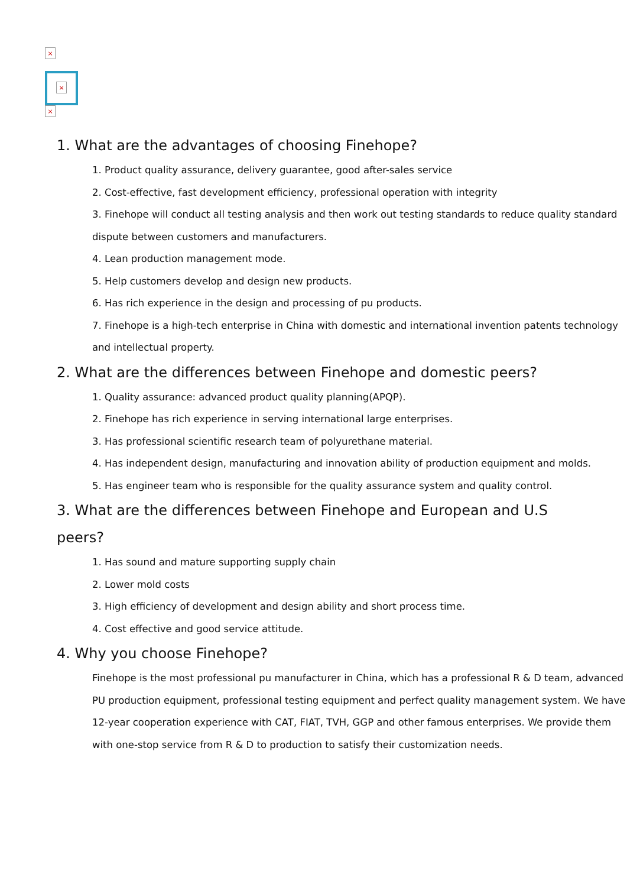×
×
×
1. What are the advantages of choosing Finehope?
1. Product quality assurance, delivery guarantee, good after-sales service
2. Cost-effective, fast development efficiency, professional operation with integrity
3. Finehope will conduct all testing analysis and then work out testing standards to reduce quality standard dispute between customers and manufacturers.
4. Lean production management mode.
5. Help customers develop and design new products.
6. Has rich experience in the design and processing of pu products.
7. Finehope is a high-tech enterprise in China with domestic and international invention patents technology and intellectual property.
2. What are the differences between Finehope and domestic peers?
1. Quality assurance: advanced product quality planning(APQP).
2. Finehope has rich experience in serving international large enterprises.
3. Has professional scientific research team of polyurethane material.
4. Has independent design, manufacturing and innovation ability of production equipment and molds.
5. Has engineer team who is responsible for the quality assurance system and quality control.
3. What are the differences between Finehope and European and U.S peers?
1. Has sound and mature supporting supply chain
2. Lower mold costs
3. High efficiency of development and design ability and short process time.
4. Cost effective and good service attitude.
4. Why you choose Finehope?
Finehope is the most professional pu manufacturer in China, which has a professional R & D team, advanced PU production equipment, professional testing equipment and perfect quality management system. We have 12-year cooperation experience with CAT, FIAT, TVH, GGP and other famous enterprises. We provide them with one-stop service from R & D to production to satisfy their customization needs.